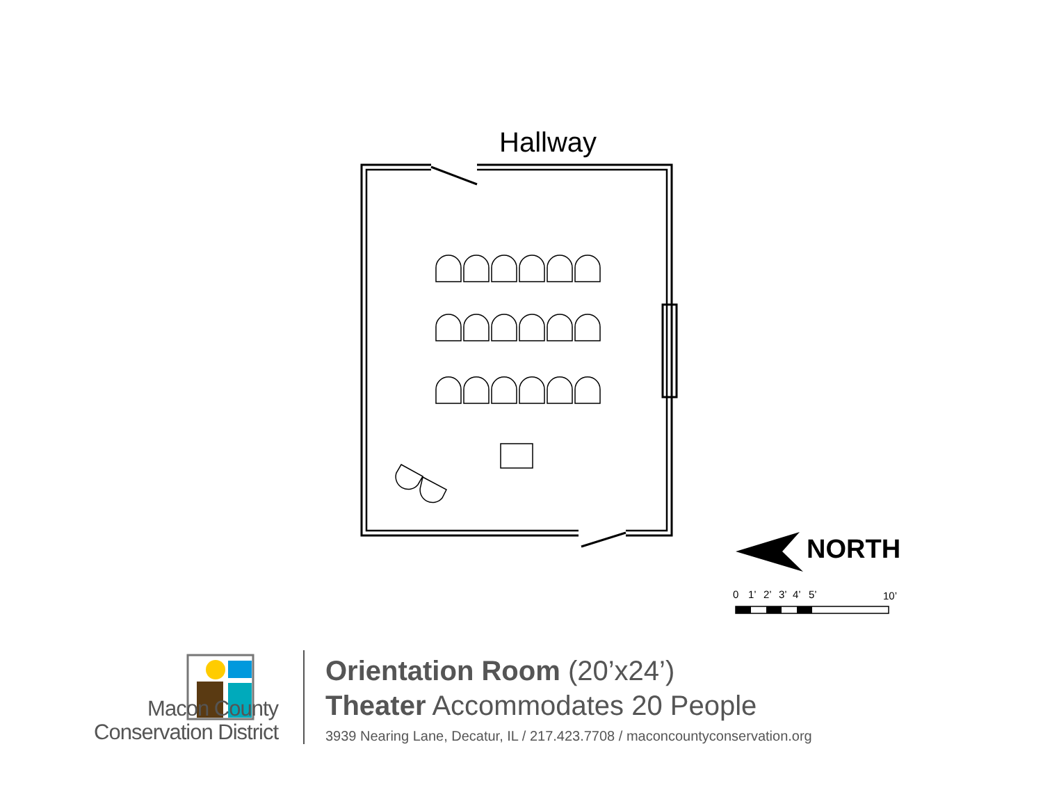0
1’
2’
3’
4’
5’
10’
Hallway
NORTH
Macon County
Conservation District
Orientation Room (20’x24’)
Theater Accommodates 20 People
3939 Nearing Lane, Decatur, IL / 217.423.7708 / maconcountyconservation.org